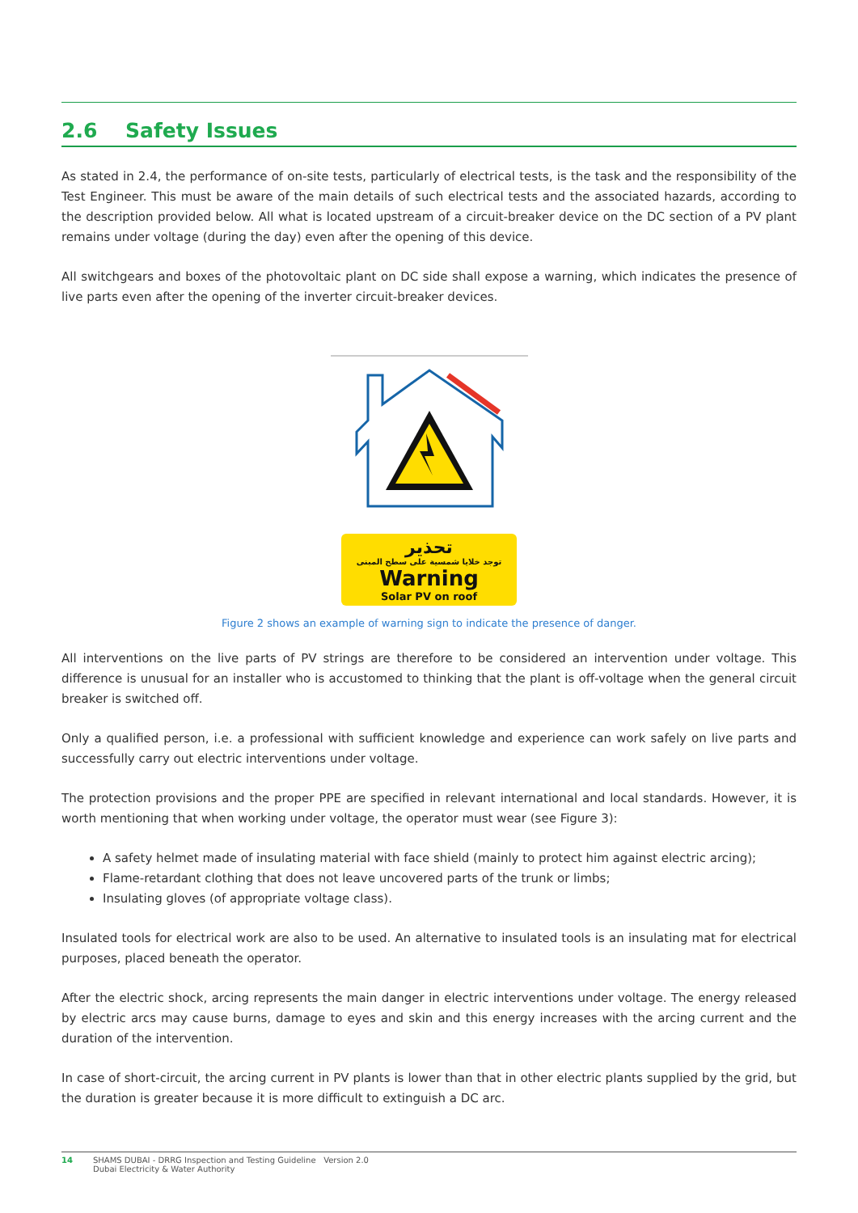2.6 Safety Issues
As stated in 2.4, the performance of on-site tests, particularly of electrical tests, is the task and the responsibility of the Test Engineer. This must be aware of the main details of such electrical tests and the associated hazards, according to the description provided below. All what is located upstream of a circuit-breaker device on the DC section of a PV plant remains under voltage (during the day) even after the opening of this device.
All switchgears and boxes of the photovoltaic plant on DC side shall expose a warning, which indicates the presence of live parts even after the opening of the inverter circuit-breaker devices.
تحذير
توجد خلايا شمسية على سطح المبنى
Warning
Solar PV on roof
Figure 2 shows an example of warning sign to indicate the presence of danger.
All interventions on the live parts of PV strings are therefore to be considered an intervention under voltage. This difference is unusual for an installer who is accustomed to thinking that the plant is off-voltage when the general circuit breaker is switched off.
Only a qualified person, i.e. a professional with sufficient knowledge and experience can work safely on live parts and successfully carry out electric interventions under voltage.
The protection provisions and the proper PPE are specified in relevant international and local standards. However, it is worth mentioning that when working under voltage, the operator must wear (see Figure 3):
A safety helmet made of insulating material with face shield (mainly to protect him against electric arcing);
Flame-retardant clothing that does not leave uncovered parts of the trunk or limbs;
Insulating gloves (of appropriate voltage class).
Insulated tools for electrical work are also to be used. An alternative to insulated tools is an insulating mat for electrical purposes, placed beneath the operator.
After the electric shock, arcing represents the main danger in electric interventions under voltage. The energy released by electric arcs may cause burns, damage to eyes and skin and this energy increases with the arcing current and the duration of the intervention.
In case of short-circuit, the arcing current in PV plants is lower than that in other electric plants supplied by the grid, but the duration is greater because it is more difficult to extinguish a DC arc.
14 SHAMS DUBAI - DRRG Inspection and Testing Guideline Version 2.0
Dubai Electricity & Water Authority